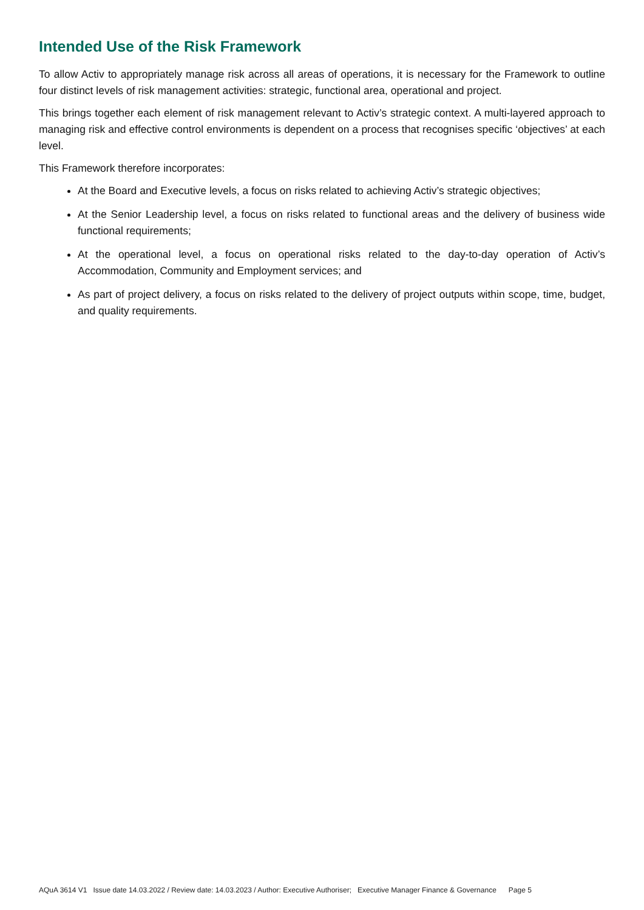Intended Use of the Risk Framework
To allow Activ to appropriately manage risk across all areas of operations, it is necessary for the Framework to outline four distinct levels of risk management activities: strategic, functional area, operational and project.
This brings together each element of risk management relevant to Activ’s strategic context. A multi-layered approach to managing risk and effective control environments is dependent on a process that recognises specific ‘objectives’ at each level.
This Framework therefore incorporates:
At the Board and Executive levels, a focus on risks related to achieving Activ’s strategic objectives;
At the Senior Leadership level, a focus on risks related to functional areas and the delivery of business wide functional requirements;
At the operational level, a focus on operational risks related to the day-to-day operation of Activ’s Accommodation, Community and Employment services; and
As part of project delivery, a focus on risks related to the delivery of project outputs within scope, time, budget, and quality requirements.
AQuA 3614 V1 Issue date 14.03.2022 / Review date: 14.03.2023 / Author: Executive Authoriser; Executive Manager Finance & Governance Page 5